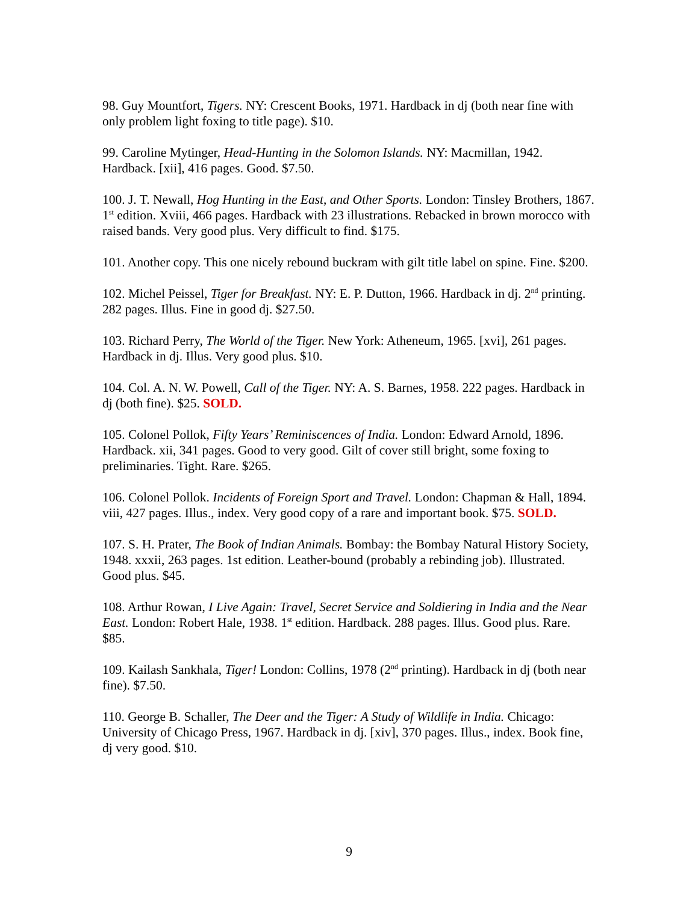98. Guy Mountfort, Tigers. NY: Crescent Books, 1971. Hardback in dj (both near fine with only problem light foxing to title page). $10.
99. Caroline Mytinger, Head-Hunting in the Solomon Islands. NY: Macmillan, 1942. Hardback. [xii], 416 pages. Good. $7.50.
100. J. T. Newall, Hog Hunting in the East, and Other Sports. London: Tinsley Brothers, 1867. 1<sup>st</sup> edition. Xviii, 466 pages. Hardback with 23 illustrations. Rebacked in brown morocco with raised bands. Very good plus. Very difficult to find. $175.
101. Another copy. This one nicely rebound buckram with gilt title label on spine. Fine. $200.
102. Michel Peissel, Tiger for Breakfast. NY: E. P. Dutton, 1966. Hardback in dj. 2<sup>nd</sup> printing. 282 pages. Illus. Fine in good dj. $27.50.
103. Richard Perry, The World of the Tiger. New York: Atheneum, 1965. [xvi], 261 pages. Hardback in dj. Illus. Very good plus. $10.
104. Col. A. N. W. Powell, Call of the Tiger. NY: A. S. Barnes, 1958. 222 pages. Hardback in dj (both fine). $25. SOLD.
105. Colonel Pollok, Fifty Years’ Reminiscences of India. London: Edward Arnold, 1896. Hardback. xii, 341 pages. Good to very good. Gilt of cover still bright, some foxing to preliminaries. Tight. Rare. $265.
106. Colonel Pollok. Incidents of Foreign Sport and Travel. London: Chapman & Hall, 1894. viii, 427 pages. Illus., index. Very good copy of a rare and important book. $75. SOLD.
107. S. H. Prater, The Book of Indian Animals. Bombay: the Bombay Natural History Society, 1948. xxxii, 263 pages. 1st edition. Leather-bound (probably a rebinding job). Illustrated. Good plus. $45.
108. Arthur Rowan, I Live Again: Travel, Secret Service and Soldiering in India and the Near East. London: Robert Hale, 1938. 1<sup>st</sup> edition. Hardback. 288 pages. Illus. Good plus. Rare. $85.
109. Kailash Sankhala, Tiger! London: Collins, 1978 (2<sup>nd</sup> printing). Hardback in dj (both near fine). $7.50.
110. George B. Schaller, The Deer and the Tiger: A Study of Wildlife in India. Chicago: University of Chicago Press, 1967. Hardback in dj. [xiv], 370 pages. Illus., index. Book fine, dj very good. $10.
9